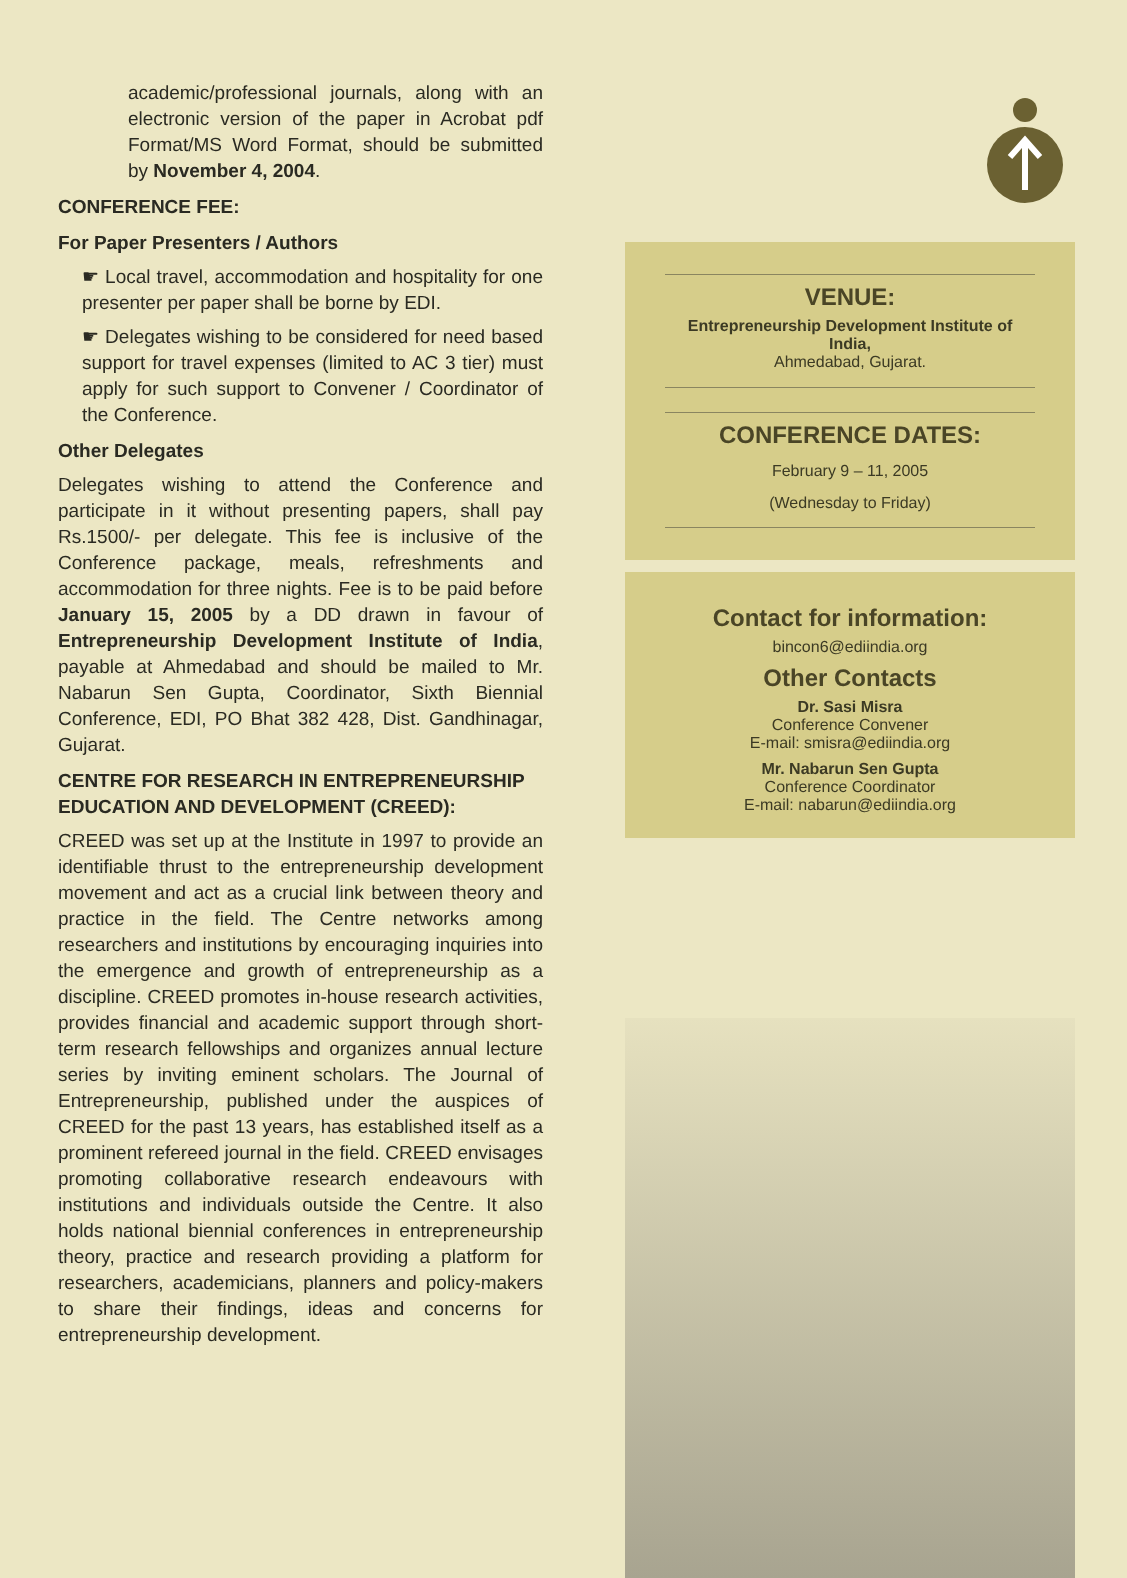academic/professional journals, along with an electronic version of the paper in Acrobat pdf Format/MS Word Format, should be submitted by November 4, 2004.
CONFERENCE FEE:
For Paper Presenters / Authors
☛ Local travel, accommodation and hospitality for one presenter per paper shall be borne by EDI.
☛ Delegates wishing to be considered for need based support for travel expenses (limited to AC 3 tier) must apply for such support to Convener / Coordinator of the Conference.
Other Delegates
Delegates wishing to attend the Conference and participate in it without presenting papers, shall pay Rs.1500/- per delegate. This fee is inclusive of the Conference package, meals, refreshments and accommodation for three nights. Fee is to be paid before January 15, 2005 by a DD drawn in favour of Entrepreneurship Development Institute of India, payable at Ahmedabad and should be mailed to Mr. Nabarun Sen Gupta, Coordinator, Sixth Biennial Conference, EDI, PO Bhat 382 428, Dist. Gandhinagar, Gujarat.
CENTRE FOR RESEARCH IN ENTREPRENEURSHIP EDUCATION AND DEVELOPMENT (CREED):
CREED was set up at the Institute in 1997 to provide an identifiable thrust to the entrepreneurship development movement and act as a crucial link between theory and practice in the field. The Centre networks among researchers and institutions by encouraging inquiries into the emergence and growth of entrepreneurship as a discipline. CREED promotes in-house research activities, provides financial and academic support through short-term research fellowships and organizes annual lecture series by inviting eminent scholars. The Journal of Entrepreneurship, published under the auspices of CREED for the past 13 years, has established itself as a prominent refereed journal in the field. CREED envisages promoting collaborative research endeavours with institutions and individuals outside the Centre. It also holds national biennial conferences in entrepreneurship theory, practice and research providing a platform for researchers, academicians, planners and policy-makers to share their findings, ideas and concerns for entrepreneurship development.
VENUE:
Entrepreneurship Development Institute of India,
Ahmedabad, Gujarat.
CONFERENCE DATES:
February 9 – 11, 2005
(Wednesday to Friday)
Contact for information:
bincon6@ediindia.org
Other Contacts
Dr. Sasi Misra
Conference Convener
E-mail: smisra@ediindia.org
Mr. Nabarun Sen Gupta
Conference Coordinator
E-mail: nabarun@ediindia.org